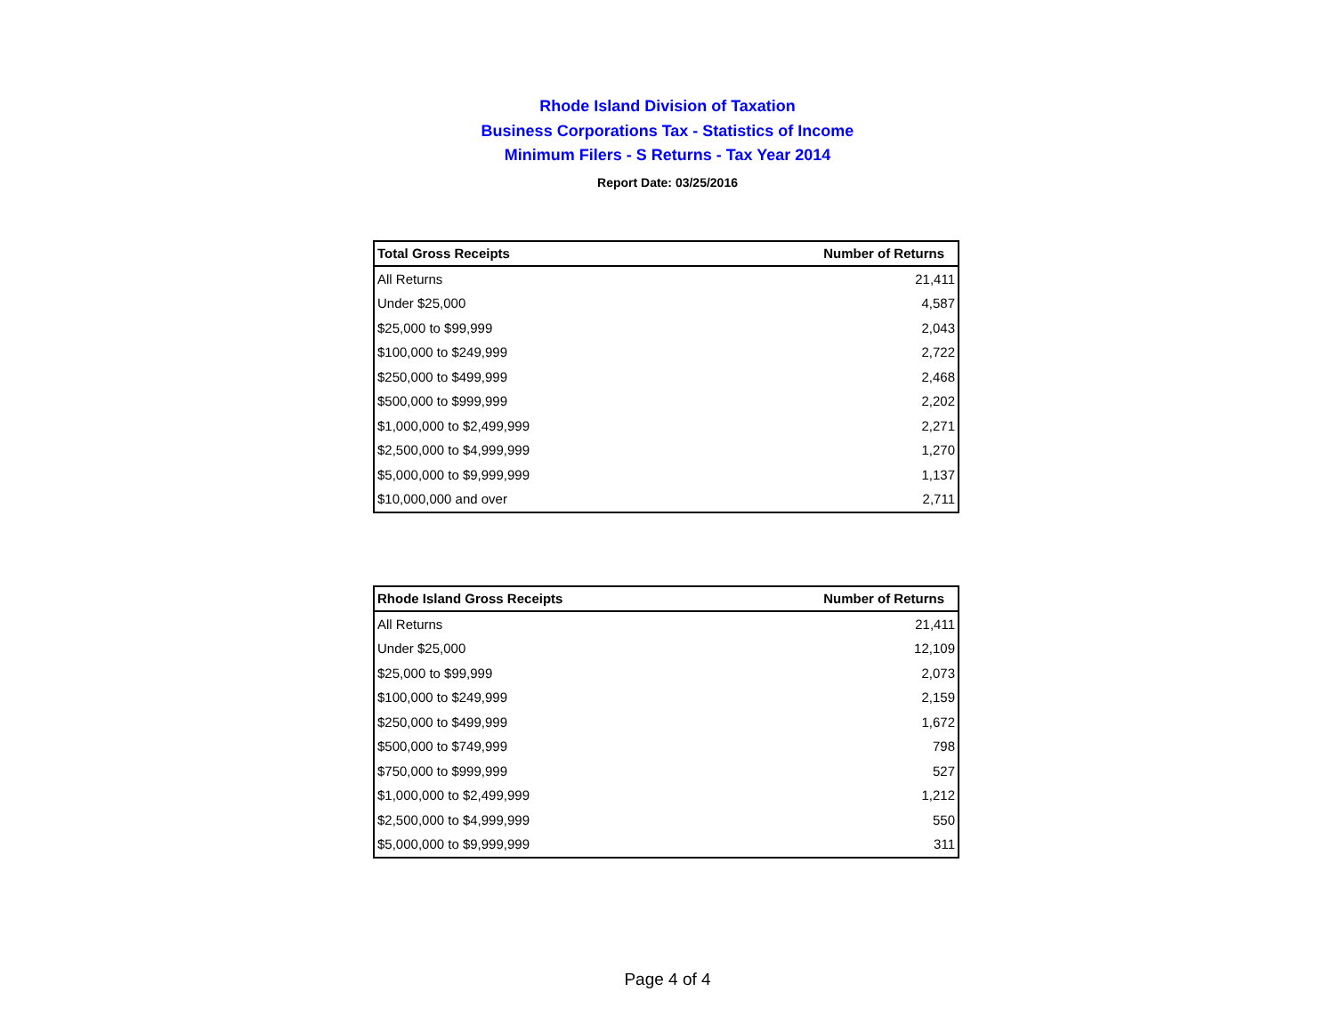Rhode Island Division of Taxation
Business Corporations Tax - Statistics of Income
Minimum Filers - S Returns - Tax Year 2014
Report Date: 03/25/2016
| Total Gross Receipts | Number of Returns |
| --- | --- |
| All Returns | 21,411 |
| Under $25,000 | 4,587 |
| $25,000 to $99,999 | 2,043 |
| $100,000 to $249,999 | 2,722 |
| $250,000 to $499,999 | 2,468 |
| $500,000 to $999,999 | 2,202 |
| $1,000,000 to $2,499,999 | 2,271 |
| $2,500,000 to $4,999,999 | 1,270 |
| $5,000,000 to $9,999,999 | 1,137 |
| $10,000,000 and over | 2,711 |
| Rhode Island Gross Receipts | Number of Returns |
| --- | --- |
| All Returns | 21,411 |
| Under $25,000 | 12,109 |
| $25,000 to $99,999 | 2,073 |
| $100,000 to $249,999 | 2,159 |
| $250,000 to $499,999 | 1,672 |
| $500,000 to $749,999 | 798 |
| $750,000 to $999,999 | 527 |
| $1,000,000 to $2,499,999 | 1,212 |
| $2,500,000 to $4,999,999 | 550 |
| $5,000,000 to $9,999,999 | 311 |
Page 4 of 4